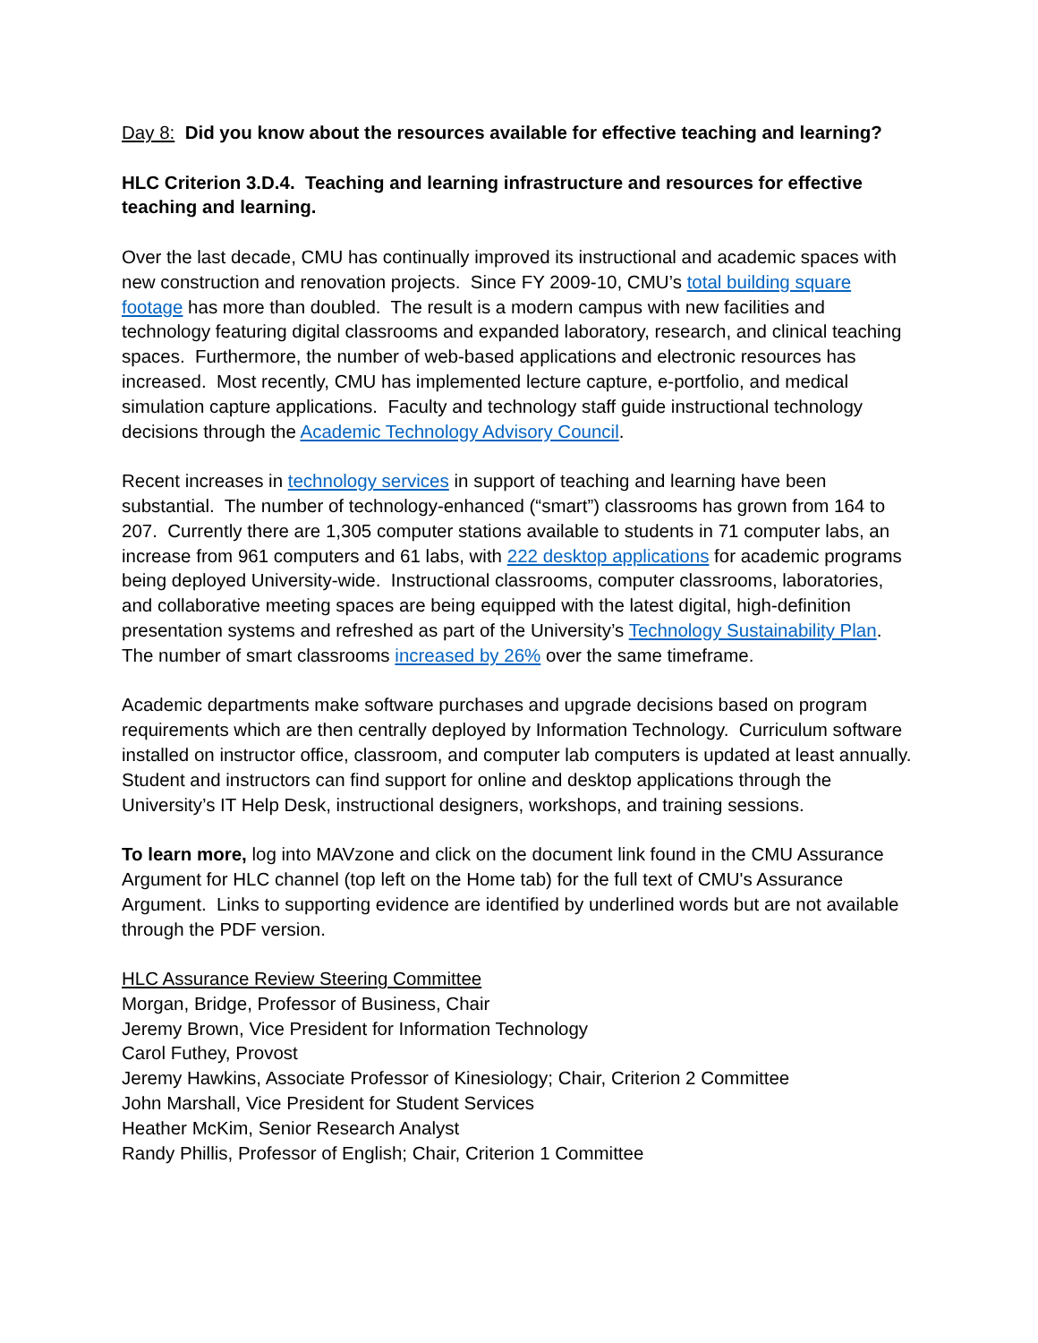Day 8: Did you know about the resources available for effective teaching and learning?
HLC Criterion 3.D.4. Teaching and learning infrastructure and resources for effective teaching and learning.
Over the last decade, CMU has continually improved its instructional and academic spaces with new construction and renovation projects. Since FY 2009-10, CMU’s total building square footage has more than doubled. The result is a modern campus with new facilities and technology featuring digital classrooms and expanded laboratory, research, and clinical teaching spaces. Furthermore, the number of web-based applications and electronic resources has increased. Most recently, CMU has implemented lecture capture, e-portfolio, and medical simulation capture applications. Faculty and technology staff guide instructional technology decisions through the Academic Technology Advisory Council.
Recent increases in technology services in support of teaching and learning have been substantial. The number of technology-enhanced (“smart”) classrooms has grown from 164 to 207. Currently there are 1,305 computer stations available to students in 71 computer labs, an increase from 961 computers and 61 labs, with 222 desktop applications for academic programs being deployed University-wide. Instructional classrooms, computer classrooms, laboratories, and collaborative meeting spaces are being equipped with the latest digital, high-definition presentation systems and refreshed as part of the University’s Technology Sustainability Plan. The number of smart classrooms increased by 26% over the same timeframe.
Academic departments make software purchases and upgrade decisions based on program requirements which are then centrally deployed by Information Technology. Curriculum software installed on instructor office, classroom, and computer lab computers is updated at least annually. Student and instructors can find support for online and desktop applications through the University’s IT Help Desk, instructional designers, workshops, and training sessions.
To learn more, log into MAVzone and click on the document link found in the CMU Assurance Argument for HLC channel (top left on the Home tab) for the full text of CMU's Assurance Argument. Links to supporting evidence are identified by underlined words but are not available through the PDF version.
HLC Assurance Review Steering Committee
Morgan, Bridge, Professor of Business, Chair
Jeremy Brown, Vice President for Information Technology
Carol Futhey, Provost
Jeremy Hawkins, Associate Professor of Kinesiology; Chair, Criterion 2 Committee
John Marshall, Vice President for Student Services
Heather McKim, Senior Research Analyst
Randy Phillis, Professor of English; Chair, Criterion 1 Committee